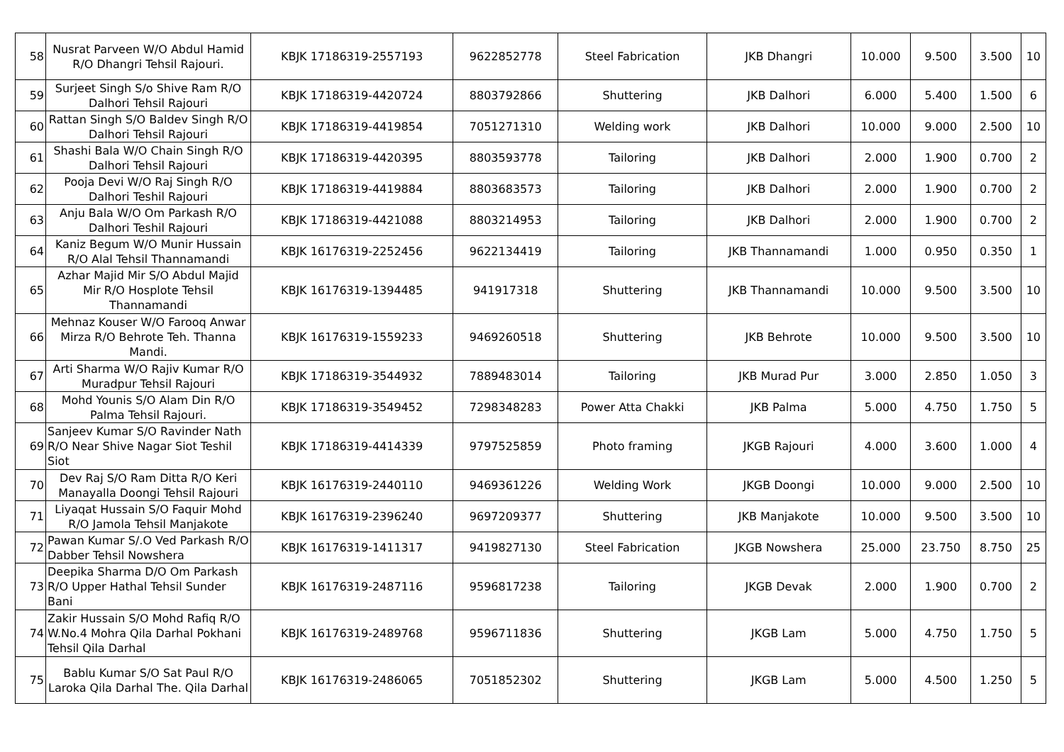| 58 | Nusrat Parveen W/O Abdul Hamid R/O Dhangri Tehsil Rajouri. | KBJK 17186319-2557193 | 9622852778 | Steel Fabrication | JKB Dhangri | 10.000 | 9.500 | 3.500 | 10 |
| 59 | Surjeet Singh S/o Shive Ram R/O Dalhori Tehsil Rajouri | KBJK 17186319-4420724 | 8803792866 | Shuttering | JKB Dalhori | 6.000 | 5.400 | 1.500 | 6 |
| 60 | Rattan Singh S/O Baldev Singh R/O Dalhori Tehsil Rajouri | KBJK 17186319-4419854 | 7051271310 | Welding work | JKB Dalhori | 10.000 | 9.000 | 2.500 | 10 |
| 61 | Shashi Bala W/O Chain Singh R/O Dalhori Tehsil Rajouri | KBJK 17186319-4420395 | 8803593778 | Tailoring | JKB Dalhori | 2.000 | 1.900 | 0.700 | 2 |
| 62 | Pooja Devi W/O Raj Singh R/O Dalhori Teshil Rajouri | KBJK 17186319-4419884 | 8803683573 | Tailoring | JKB Dalhori | 2.000 | 1.900 | 0.700 | 2 |
| 63 | Anju Bala W/O Om Parkash R/O Dalhori Teshil Rajouri | KBJK 17186319-4421088 | 8803214953 | Tailoring | JKB Dalhori | 2.000 | 1.900 | 0.700 | 2 |
| 64 | Kaniz Begum W/O Munir Hussain R/O Alal Tehsil Thannamandi | KBJK 16176319-2252456 | 9622134419 | Tailoring | JKB Thannamandi | 1.000 | 0.950 | 0.350 | 1 |
| 65 | Azhar Majid Mir S/O Abdul Majid Mir R/O Hosplote Tehsil Thannamandi | KBJK 16176319-1394485 | 941917318 | Shuttering | JKB Thannamandi | 10.000 | 9.500 | 3.500 | 10 |
| 66 | Mehnaz Kouser W/O Farooq Anwar Mirza R/O Behrote Teh. Thanna Mandi. | KBJK 16176319-1559233 | 9469260518 | Shuttering | JKB Behrote | 10.000 | 9.500 | 3.500 | 10 |
| 67 | Arti Sharma W/O Rajiv Kumar R/O Muradpur Tehsil Rajouri | KBJK 17186319-3544932 | 7889483014 | Tailoring | JKB Murad Pur | 3.000 | 2.850 | 1.050 | 3 |
| 68 | Mohd Younis S/O Alam Din R/O Palma Tehsil Rajouri. | KBJK 17186319-3549452 | 7298348283 | Power Atta Chakki | JKB Palma | 5.000 | 4.750 | 1.750 | 5 |
| 69 | Sanjeev Kumar S/O Ravinder Nath R/O Near Shive Nagar Siot Teshil Siot | KBJK 17186319-4414339 | 9797525859 | Photo framing | JKGB Rajouri | 4.000 | 3.600 | 1.000 | 4 |
| 70 | Dev Raj S/O Ram Ditta R/O Keri Manayalla Doongi Tehsil Rajouri | KBJK 16176319-2440110 | 9469361226 | Welding Work | JKGB Doongi | 10.000 | 9.000 | 2.500 | 10 |
| 71 | Liyaqat Hussain S/O Faquir Mohd R/O Jamola Tehsil Manjakote | KBJK 16176319-2396240 | 9697209377 | Shuttering | JKB Manjakote | 10.000 | 9.500 | 3.500 | 10 |
| 72 | Pawan Kumar S/.O Ved Parkash R/O Dabber Tehsil Nowshera | KBJK 16176319-1411317 | 9419827130 | Steel Fabrication | JKGB Nowshera | 25.000 | 23.750 | 8.750 | 25 |
| 73 | Deepika Sharma D/O Om Parkash R/O Upper Hathal Tehsil Sunder Bani | KBJK 16176319-2487116 | 9596817238 | Tailoring | JKGB Devak | 2.000 | 1.900 | 0.700 | 2 |
| 74 | Zakir Hussain S/O Mohd Rafiq R/O W.No.4 Mohra Qila Darhal Pokhani Tehsil Qila Darhal | KBJK 16176319-2489768 | 9596711836 | Shuttering | JKGB Lam | 5.000 | 4.750 | 1.750 | 5 |
| 75 | Bablu Kumar S/O Sat Paul R/O Laroka Qila Darhal The. Qila Darhal | KBJK 16176319-2486065 | 7051852302 | Shuttering | JKGB Lam | 5.000 | 4.500 | 1.250 | 5 |